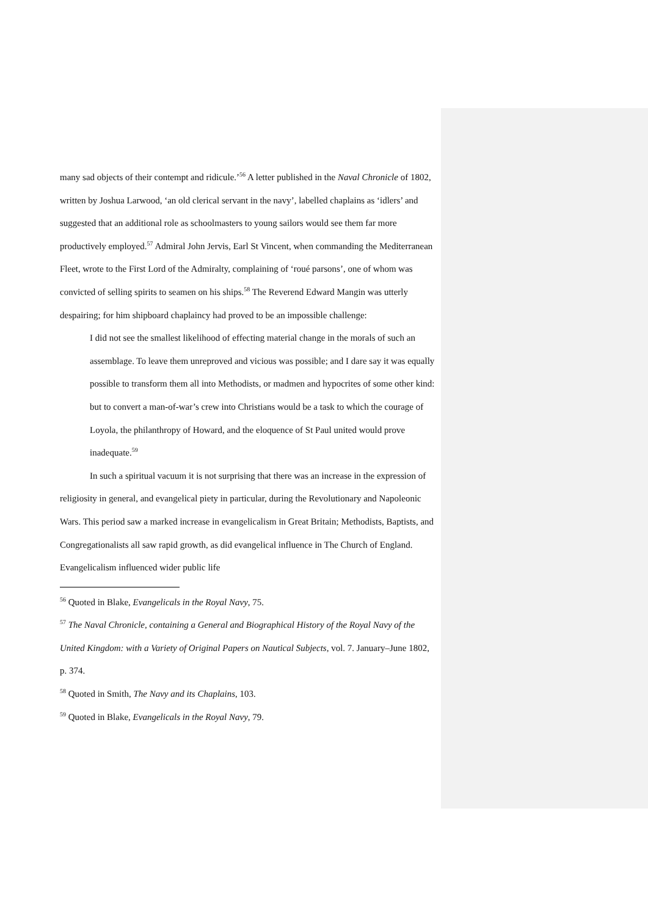many sad objects of their contempt and ridicule.’<sup>56</sup> A letter published in the Naval Chronicle of 1802, written by Joshua Larwood, ‘an old clerical servant in the navy’, labelled chaplains as ‘idlers’ and suggested that an additional role as schoolmasters to young sailors would see them far more productively employed.<sup>57</sup> Admiral John Jervis, Earl St Vincent, when commanding the Mediterranean Fleet, wrote to the First Lord of the Admiralty, complaining of ‘roué parsons’, one of whom was convicted of selling spirits to seamen on his ships.<sup>58</sup> The Reverend Edward Mangin was utterly despairing; for him shipboard chaplaincy had proved to be an impossible challenge:
I did not see the smallest likelihood of effecting material change in the morals of such an assemblage. To leave them unreproved and vicious was possible; and I dare say it was equally possible to transform them all into Methodists, or madmen and hypocrites of some other kind: but to convert a man-of-war’s crew into Christians would be a task to which the courage of Loyola, the philanthropy of Howard, and the eloquence of St Paul united would prove inadequate.<sup>59</sup>
In such a spiritual vacuum it is not surprising that there was an increase in the expression of religiosity in general, and evangelical piety in particular, during the Revolutionary and Napoleonic Wars. This period saw a marked increase in evangelicalism in Great Britain; Methodists, Baptists, and Congregationalists all saw rapid growth, as did evangelical influence in The Church of England. Evangelicalism influenced wider public life
<sup>56</sup> Quoted in Blake, Evangelicals in the Royal Navy, 75.
<sup>57</sup> The Naval Chronicle, containing a General and Biographical History of the Royal Navy of the United Kingdom: with a Variety of Original Papers on Nautical Subjects, vol. 7. January–June 1802, p. 374.
<sup>58</sup> Quoted in Smith, The Navy and its Chaplains, 103.
<sup>59</sup> Quoted in Blake, Evangelicals in the Royal Navy, 79.